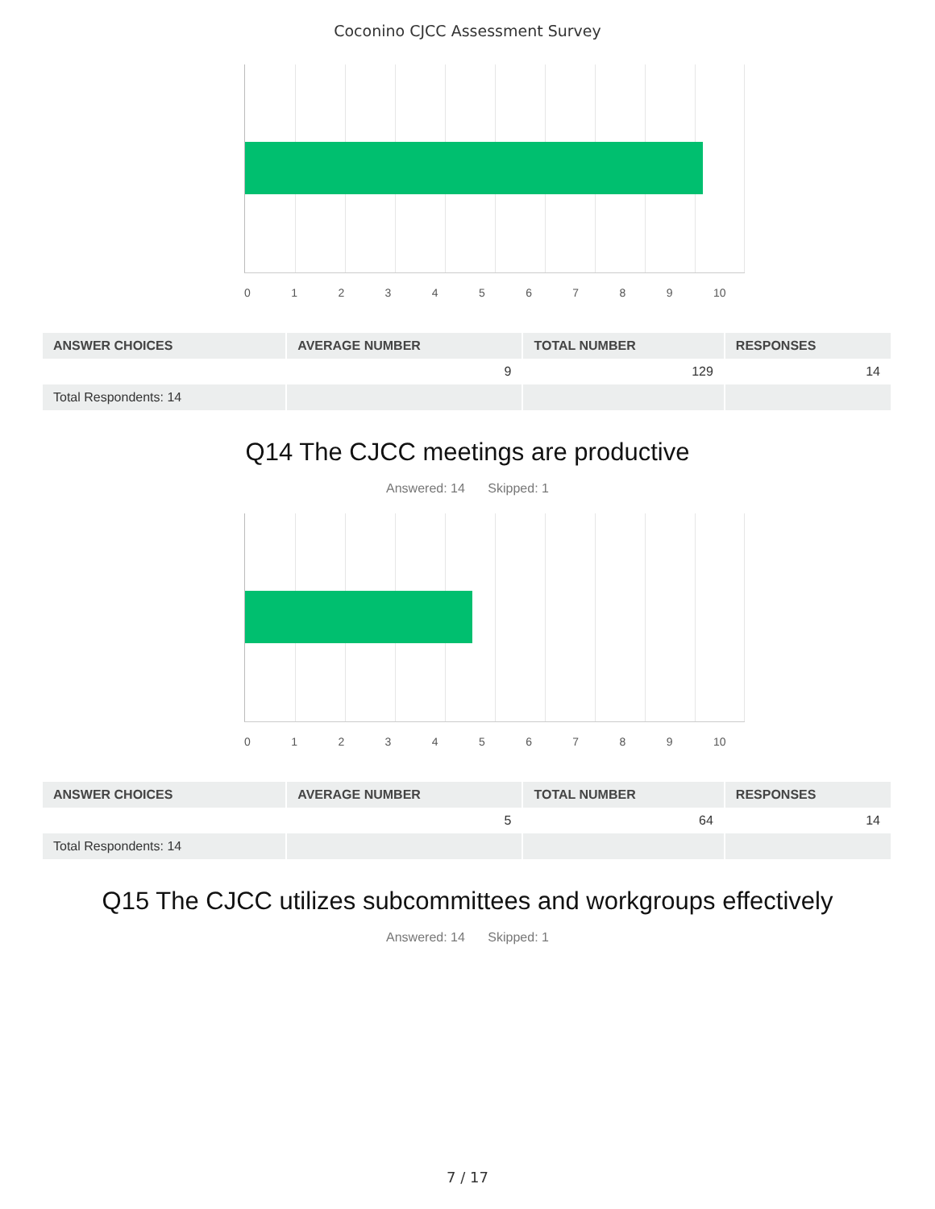Coconino CJCC Assessment Survey
0 1 2 3 4 5 6 7 8 9 10
| ANSWER CHOICES | AVERAGE NUMBER | TOTAL NUMBER | RESPONSES |
| --- | --- | --- | --- |
| | 9 | 129 | 14 |
| Total Respondents: 14 | | | |
Q14 The CJCC meetings are productive
Answered: 14 Skipped: 1
0 1 2 3 4 5 6 7 8 9 10
| ANSWER CHOICES | AVERAGE NUMBER | TOTAL NUMBER | RESPONSES |
| --- | --- | --- | --- |
| | 5 | 64 | 14 |
| Total Respondents: 14 | | | |
Q15 The CJCC utilizes subcommittees and workgroups effectively
Answered: 14 Skipped: 1
7 / 17